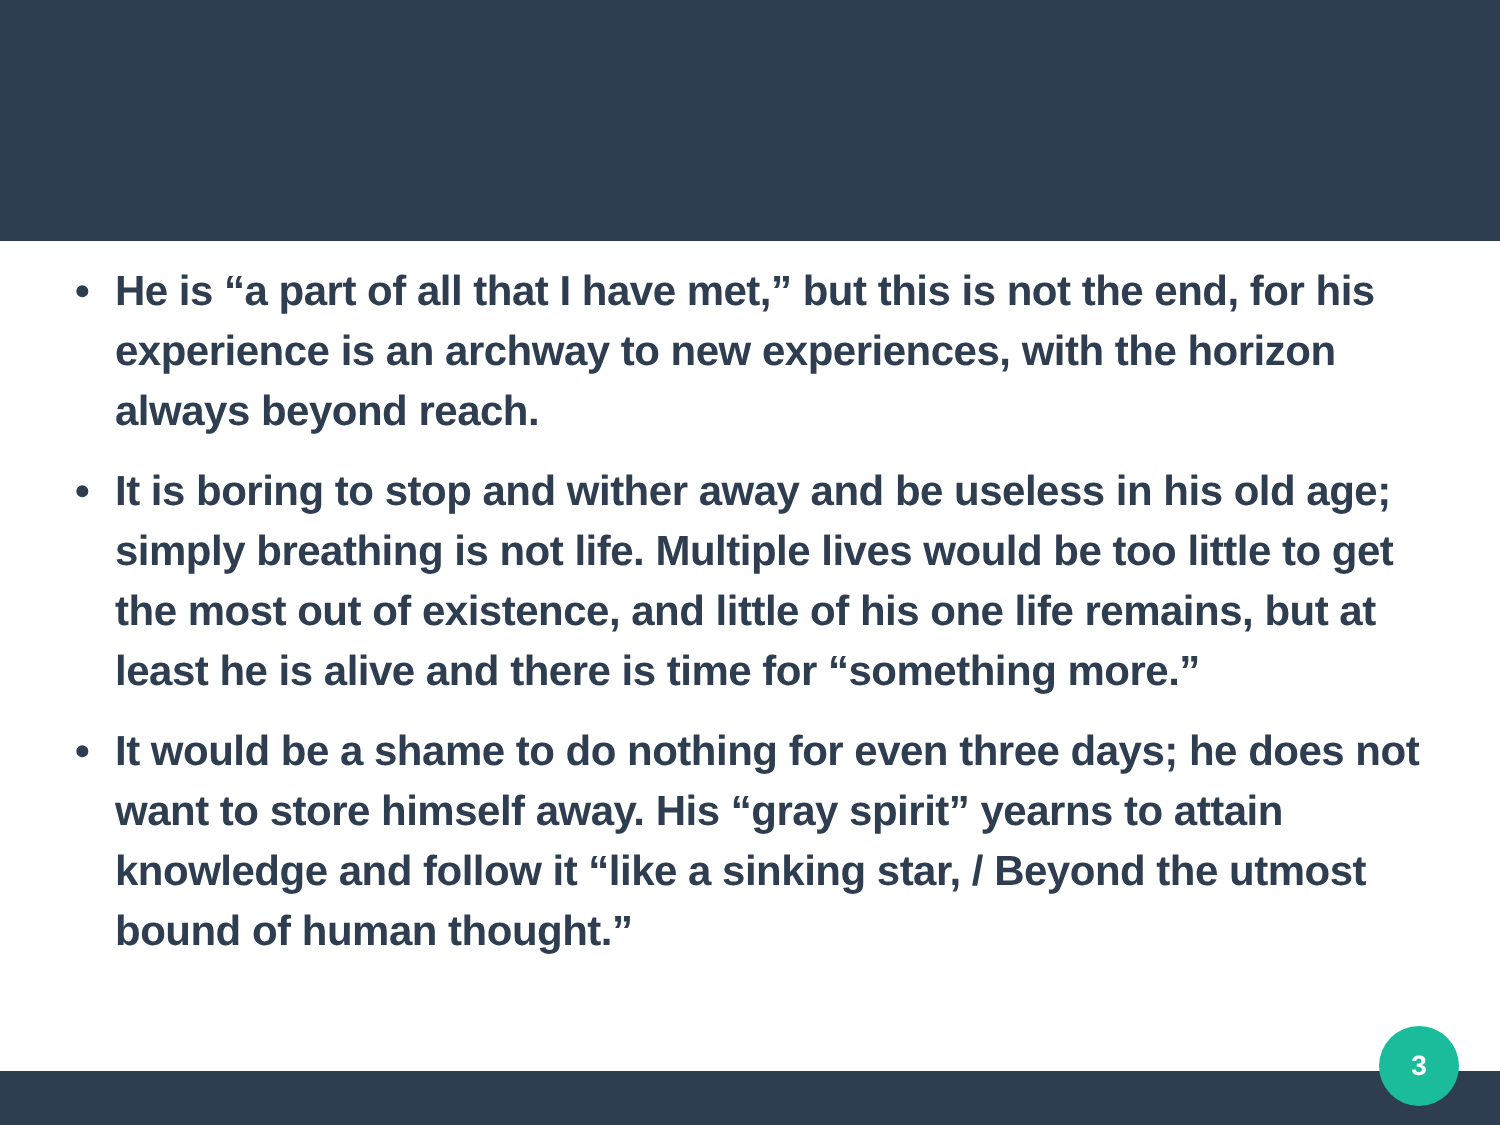• He is “a part of all that I have met,” but this is not the end, for his experience is an archway to new experiences, with the horizon always beyond reach.
• It is boring to stop and wither away and be useless in his old age; simply breathing is not life. Multiple lives would be too little to get the most out of existence, and little of his one life remains, but at least he is alive and there is time for “something more.”
• It would be a shame to do nothing for even three days; he does not want to store himself away. His “gray spirit” yearns to attain knowledge and follow it “like a sinking star, / Beyond the utmost bound of human thought.”
3